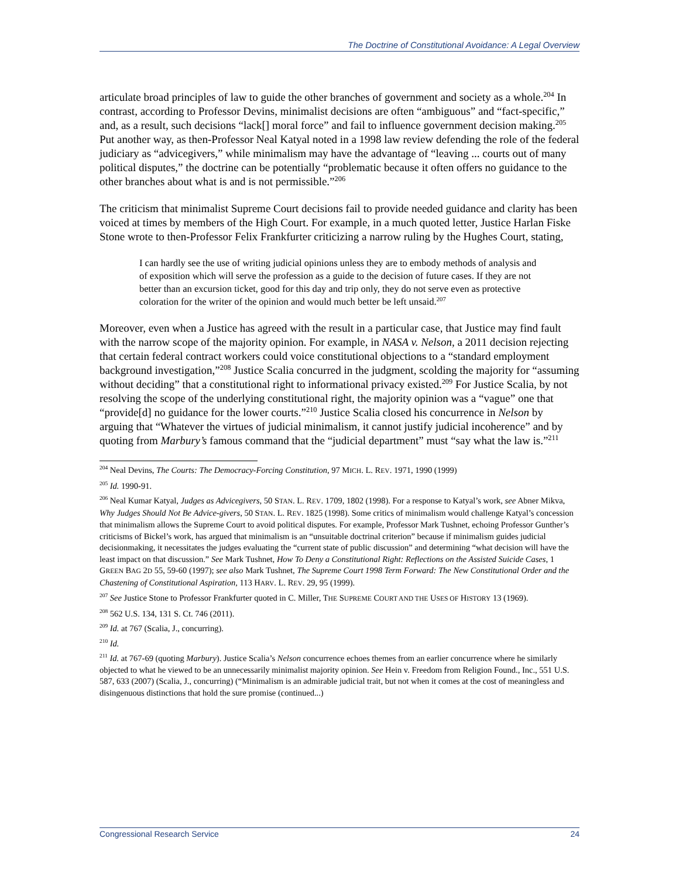The Doctrine of Constitutional Avoidance: A Legal Overview
articulate broad principles of law to guide the other branches of government and society as a whole.<sup>204</sup> In contrast, according to Professor Devins, minimalist decisions are often “ambiguous” and “fact-specific,” and, as a result, such decisions “lack[] moral force” and fail to influence government decision making.<sup>205</sup> Put another way, as then-Professor Neal Katyal noted in a 1998 law review defending the role of the federal judiciary as “advicegivers,” while minimalism may have the advantage of “leaving ... courts out of many political disputes,” the doctrine can be potentially “problematic because it often offers no guidance to the other branches about what is and is not permissible.”<sup>206</sup>
The criticism that minimalist Supreme Court decisions fail to provide needed guidance and clarity has been voiced at times by members of the High Court. For example, in a much quoted letter, Justice Harlan Fiske Stone wrote to then-Professor Felix Frankfurter criticizing a narrow ruling by the Hughes Court, stating,
I can hardly see the use of writing judicial opinions unless they are to embody methods of analysis and of exposition which will serve the profession as a guide to the decision of future cases. If they are not better than an excursion ticket, good for this day and trip only, they do not serve even as protective coloration for the writer of the opinion and would much better be left unsaid.<sup>207</sup>
Moreover, even when a Justice has agreed with the result in a particular case, that Justice may find fault with the narrow scope of the majority opinion. For example, in NASA v. Nelson, a 2011 decision rejecting that certain federal contract workers could voice constitutional objections to a “standard employment background investigation,”<sup>208</sup> Justice Scalia concurred in the judgment, scolding the majority for “assuming without deciding” that a constitutional right to informational privacy existed.<sup>209</sup> For Justice Scalia, by not resolving the scope of the underlying constitutional right, the majority opinion was a “vague” one that “provide[d] no guidance for the lower courts.”<sup>210</sup> Justice Scalia closed his concurrence in Nelson by arguing that “Whatever the virtues of judicial minimalism, it cannot justify judicial incoherence” and by quoting from Marbury’s famous command that the “judicial department” must “say what the law is.”<sup>211</sup>
<sup>204</sup> Neal Devins, The Courts: The Democracy-Forcing Constitution, 97 MICH. L. REV. 1971, 1990 (1999)
<sup>205</sup> Id. 1990-91.
<sup>206</sup> Neal Kumar Katyal, Judges as Advicegivers, 50 STAN. L. REV. 1709, 1802 (1998). For a response to Katyal’s work, see Abner Mikva, Why Judges Should Not Be Advice-givers, 50 STAN. L. REV. 1825 (1998). Some critics of minimalism would challenge Katyal’s concession that minimalism allows the Supreme Court to avoid political disputes. For example, Professor Mark Tushnet, echoing Professor Gunther’s criticisms of Bickel’s work, has argued that minimalism is an “unsuitable doctrinal criterion” because if minimalism guides judicial decisionmaking, it necessitates the judges evaluating the “current state of public discussion” and determining “what decision will have the least impact on that discussion.” See Mark Tushnet, How To Deny a Constitutional Right: Reflections on the Assisted Suicide Cases, 1 GREEN BAG 2D 55, 59-60 (1997); see also Mark Tushnet, The Supreme Court 1998 Term Forward: The New Constitutional Order and the Chastening of Constitutional Aspiration, 113 HARV. L. REV. 29, 95 (1999).
<sup>207</sup> See Justice Stone to Professor Frankfurter quoted in C. Miller, THE SUPREME COURT AND THE USES OF HISTORY 13 (1969).
<sup>208</sup> 562 U.S. 134, 131 S. Ct. 746 (2011).
<sup>209</sup> Id. at 767 (Scalia, J., concurring).
<sup>210</sup> Id.
<sup>211</sup> Id. at 767-69 (quoting Marbury). Justice Scalia’s Nelson concurrence echoes themes from an earlier concurrence where he similarly objected to what he viewed to be an unnecessarily minimalist majority opinion. See Hein v. Freedom from Religion Found., Inc., 551 U.S. 587, 633 (2007) (Scalia, J., concurring) (“Minimalism is an admirable judicial trait, but not when it comes at the cost of meaningless and disingenuous distinctions that hold the sure promise (continued...)
Congressional Research Service 24